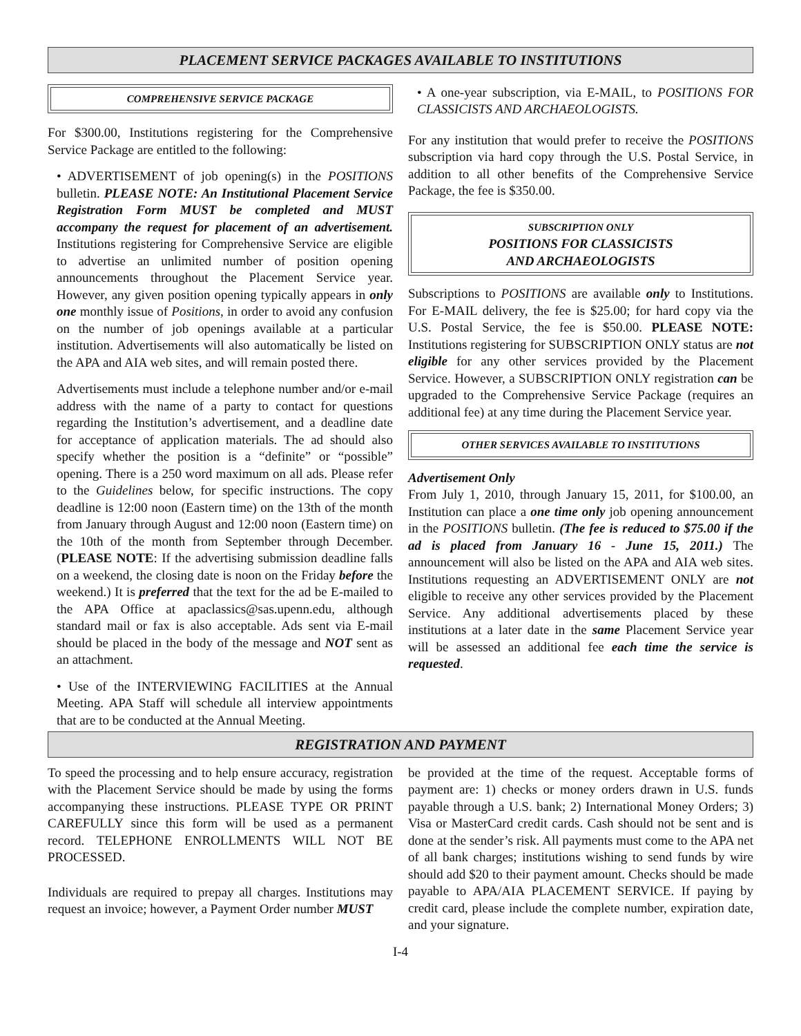PLACEMENT SERVICE PACKAGES AVAILABLE TO INSTITUTIONS
COMPREHENSIVE SERVICE PACKAGE
For $300.00, Institutions registering for the Comprehensive Service Package are entitled to the following:
• ADVERTISEMENT of job opening(s) in the POSITIONS bulletin. PLEASE NOTE: An Institutional Placement Service Registration Form MUST be completed and MUST accompany the request for placement of an advertisement. Institutions registering for Comprehensive Service are eligible to advertise an unlimited number of position opening announcements throughout the Placement Service year. However, any given position opening typically appears in only one monthly issue of Positions, in order to avoid any confusion on the number of job openings available at a particular institution. Advertisements will also automatically be listed on the APA and AIA web sites, and will remain posted there.
Advertisements must include a telephone number and/or e-mail address with the name of a party to contact for questions regarding the Institution’s advertisement, and a deadline date for acceptance of application materials. The ad should also specify whether the position is a “definite” or “possible” opening. There is a 250 word maximum on all ads. Please refer to the Guidelines below, for specific instructions. The copy deadline is 12:00 noon (Eastern time) on the 13th of the month from January through August and 12:00 noon (Eastern time) on the 10th of the month from September through December. (PLEASE NOTE: If the advertising submission deadline falls on a weekend, the closing date is noon on the Friday before the weekend.) It is preferred that the text for the ad be E-mailed to the APA Office at apaclassics@sas.upenn.edu, although standard mail or fax is also acceptable. Ads sent via E-mail should be placed in the body of the message and NOT sent as an attachment.
• Use of the INTERVIEWING FACILITIES at the Annual Meeting. APA Staff will schedule all interview appointments that are to be conducted at the Annual Meeting.
• A one-year subscription, via E-MAIL, to POSITIONS FOR CLASSICISTS AND ARCHAEOLOGISTS.
For any institution that would prefer to receive the POSITIONS subscription via hard copy through the U.S. Postal Service, in addition to all other benefits of the Comprehensive Service Package, the fee is $350.00.
SUBSCRIPTION ONLY
POSITIONS FOR CLASSICISTS
AND ARCHAEOLOGISTS
Subscriptions to POSITIONS are available only to Institutions. For E-MAIL delivery, the fee is $25.00; for hard copy via the U.S. Postal Service, the fee is $50.00. PLEASE NOTE: Institutions registering for SUBSCRIPTION ONLY status are not eligible for any other services provided by the Placement Service. However, a SUBSCRIPTION ONLY registration can be upgraded to the Comprehensive Service Package (requires an additional fee) at any time during the Placement Service year.
OTHER SERVICES AVAILABLE TO INSTITUTIONS
Advertisement Only
From July 1, 2010, through January 15, 2011, for $100.00, an Institution can place a one time only job opening announcement in the POSITIONS bulletin. (The fee is reduced to $75.00 if the ad is placed from January 16 - June 15, 2011.) The announcement will also be listed on the APA and AIA web sites. Institutions requesting an ADVERTISEMENT ONLY are not eligible to receive any other services provided by the Placement Service. Any additional advertisements placed by these institutions at a later date in the same Placement Service year will be assessed an additional fee each time the service is requested.
REGISTRATION AND PAYMENT
To speed the processing and to help ensure accuracy, registration with the Placement Service should be made by using the forms accompanying these instructions. PLEASE TYPE OR PRINT CAREFULLY since this form will be used as a permanent record. TELEPHONE ENROLLMENTS WILL NOT BE PROCESSED.
Individuals are required to prepay all charges. Institutions may request an invoice; however, a Payment Order number MUST
be provided at the time of the request. Acceptable forms of payment are: 1) checks or money orders drawn in U.S. funds payable through a U.S. bank; 2) International Money Orders; 3) Visa or MasterCard credit cards. Cash should not be sent and is done at the sender’s risk. All payments must come to the APA net of all bank charges; institutions wishing to send funds by wire should add $20 to their payment amount. Checks should be made payable to APA/AIA PLACEMENT SERVICE. If paying by credit card, please include the complete number, expiration date, and your signature.
I-4